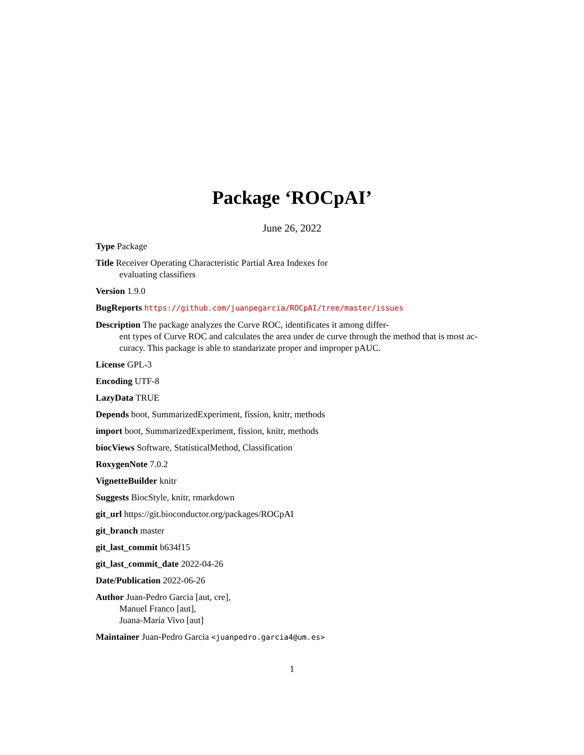Package ‘ROCpAI’
June 26, 2022
Type Package
Title Receiver Operating Characteristic Partial Area Indexes for
evaluating classifiers
Version 1.9.0
BugReports https://github.com/juanpegarcia/ROCpAI/tree/master/issues
Description The package analyzes the Curve ROC, identificates it among differ-
ent types of Curve ROC and calculates the area under de curve through the method that is most ac-
curacy. This package is able to standarizate proper and improper pAUC.
License GPL-3
Encoding UTF-8
LazyData TRUE
Depends boot, SummarizedExperiment, fission, knitr, methods
import boot, SummarizedExperiment, fission, knitr, methods
biocViews Software, StatisticalMethod, Classification
RoxygenNote 7.0.2
VignetteBuilder knitr
Suggests BiocStyle, knitr, rmarkdown
git_url https://git.bioconductor.org/packages/ROCpAI
git_branch master
git_last_commit b634f15
git_last_commit_date 2022-04-26
Date/Publication 2022-06-26
Author Juan-Pedro Garcia [aut, cre],
Manuel Franco [aut],
Juana-María Vivo [aut]
Maintainer Juan-Pedro Garcia <juanpedro.garcia4@um.es>
1